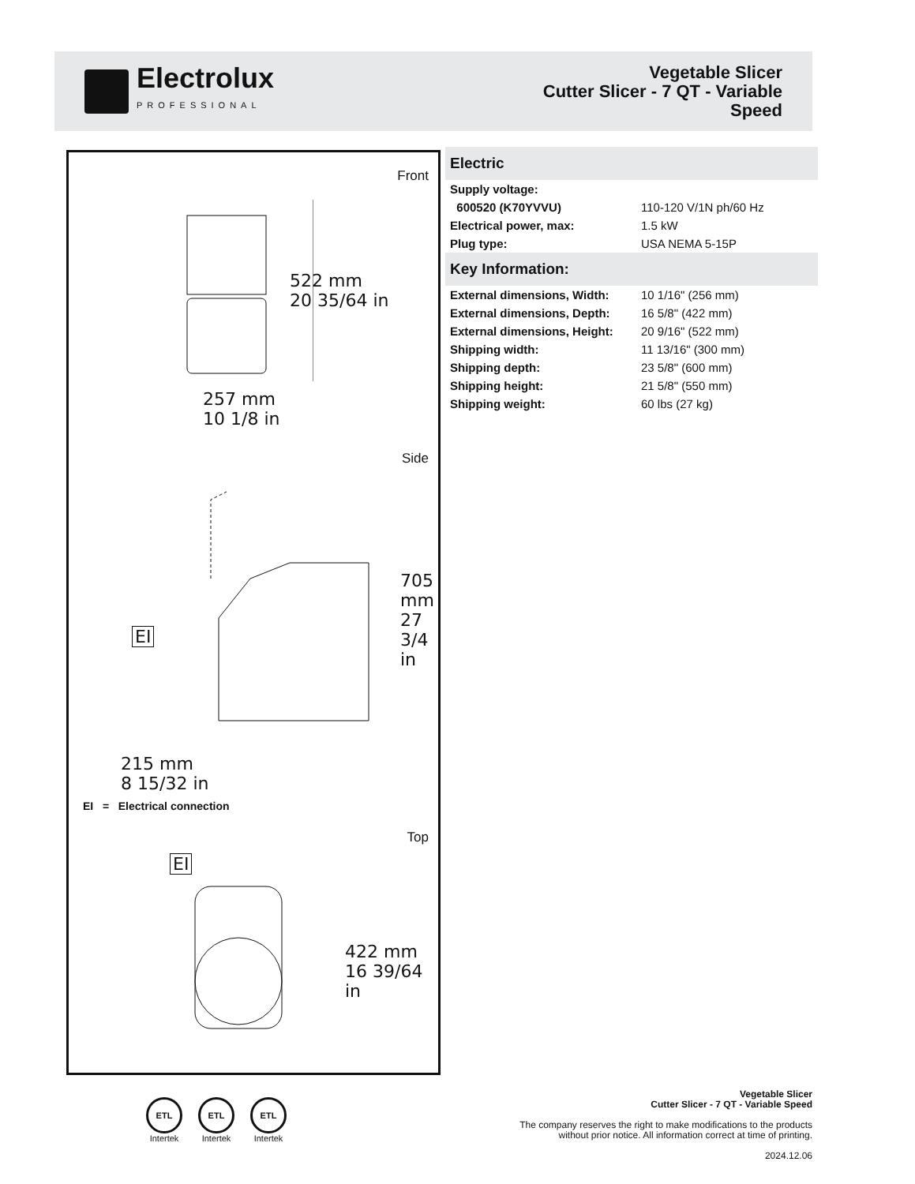Electrolux
PROFESSIONAL
Vegetable Slicer
Cutter Slicer - 7 QT - Variable
Speed
Front
522 mm
20 35/64 in
257 mm
10 1/8 in
Side
705 mm
27 3/4 in
EI
215 mm
8 15/32 in
EI = Electrical connection
Top
EI
422 mm
16 39/64 in
Electric
| Supply voltage: | |
| 600520 (K70YVVU) | 110-120 V/1N ph/60 Hz |
| Electrical power, max: | 1.5 kW |
| Plug type: | USA NEMA 5-15P |
Key Information:
| External dimensions, Width: | 10 1/16" (256 mm) |
| External dimensions, Depth: | 16 5/8" (422 mm) |
| External dimensions, Height: | 20 9/16" (522 mm) |
| Shipping width: | 11 13/16" (300 mm) |
| Shipping depth: | 23 5/8" (600 mm) |
| Shipping height: | 21 5/8" (550 mm) |
| Shipping weight: | 60 lbs (27 kg) |
ETL
Intertek
ETL
Intertek
ETL
Intertek
Vegetable Slicer
Cutter Slicer - 7 QT - Variable Speed
The company reserves the right to make modifications to the products
without prior notice. All information correct at time of printing.
2024.12.06